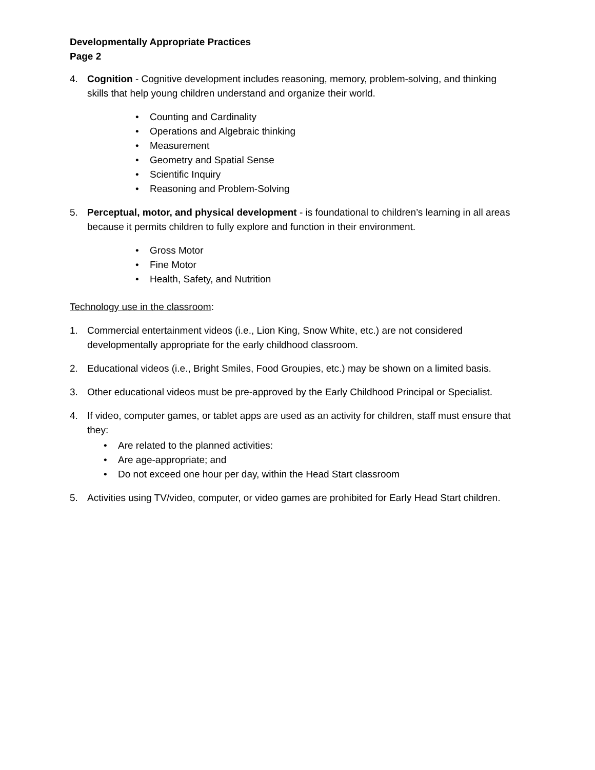Developmentally Appropriate Practices
Page 2
4. Cognition - Cognitive development includes reasoning, memory, problem-solving, and thinking skills that help young children understand and organize their world.
• Counting and Cardinality
• Operations and Algebraic thinking
• Measurement
• Geometry and Spatial Sense
• Scientific Inquiry
• Reasoning and Problem-Solving
5. Perceptual, motor, and physical development - is foundational to children’s learning in all areas because it permits children to fully explore and function in their environment.
• Gross Motor
• Fine Motor
• Health, Safety, and Nutrition
Technology use in the classroom:
1. Commercial entertainment videos (i.e., Lion King, Snow White, etc.) are not considered developmentally appropriate for the early childhood classroom.
2. Educational videos (i.e., Bright Smiles, Food Groupies, etc.) may be shown on a limited basis.
3. Other educational videos must be pre-approved by the Early Childhood Principal or Specialist.
4. If video, computer games, or tablet apps are used as an activity for children, staff must ensure that they:
• Are related to the planned activities:
• Are age-appropriate; and
• Do not exceed one hour per day, within the Head Start classroom
5. Activities using TV/video, computer, or video games are prohibited for Early Head Start children.